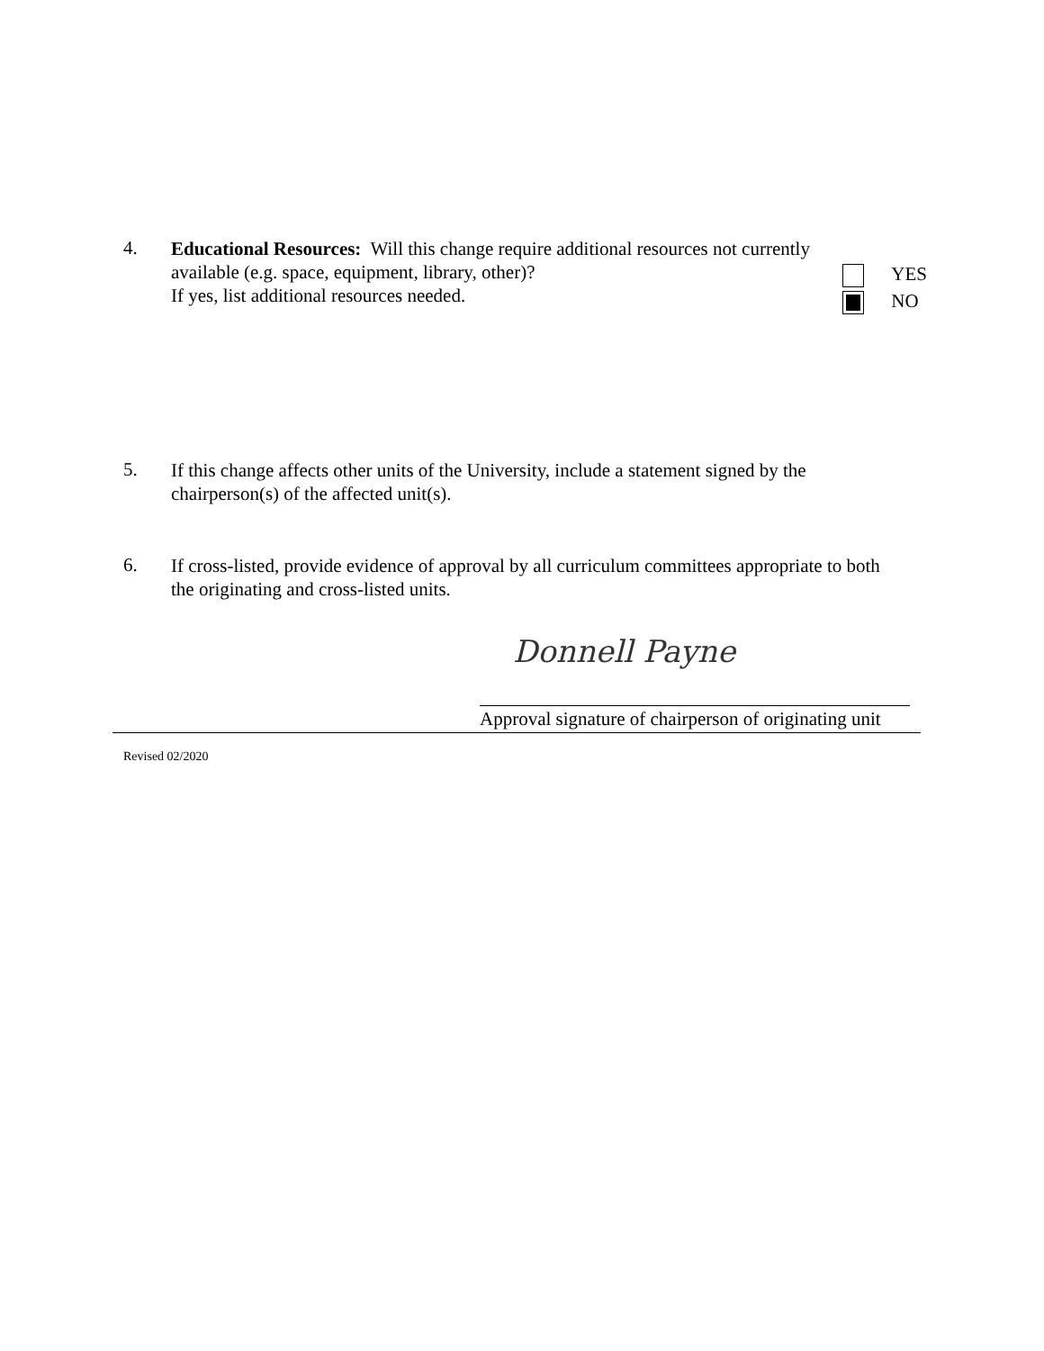4. Educational Resources: Will this change require additional resources not currently
available (e.g. space, equipment, library, other)?
If yes, list additional resources needed. YES
NO
5. If this change affects other units of the University, include a statement signed by the chairperson(s) of the affected unit(s).
6. If cross-listed, provide evidence of approval by all curriculum committees appropriate to both the originating and cross-listed units.
Donnell Payne
Approval signature of chairperson of originating unit
Revised 02/2020